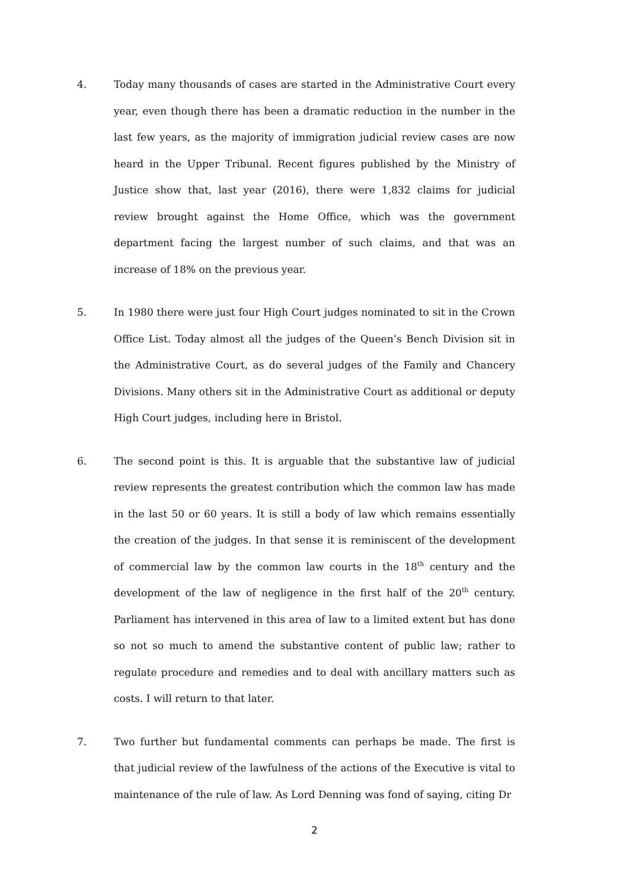4. Today many thousands of cases are started in the Administrative Court every year, even though there has been a dramatic reduction in the number in the last few years, as the majority of immigration judicial review cases are now heard in the Upper Tribunal. Recent figures published by the Ministry of Justice show that, last year (2016), there were 1,832 claims for judicial review brought against the Home Office, which was the government department facing the largest number of such claims, and that was an increase of 18% on the previous year.
5. In 1980 there were just four High Court judges nominated to sit in the Crown Office List. Today almost all the judges of the Queen’s Bench Division sit in the Administrative Court, as do several judges of the Family and Chancery Divisions. Many others sit in the Administrative Court as additional or deputy High Court judges, including here in Bristol.
6. The second point is this. It is arguable that the substantive law of judicial review represents the greatest contribution which the common law has made in the last 50 or 60 years. It is still a body of law which remains essentially the creation of the judges. In that sense it is reminiscent of the development of commercial law by the common law courts in the 18<sup>th</sup> century and the development of the law of negligence in the first half of the 20<sup>th</sup> century. Parliament has intervened in this area of law to a limited extent but has done so not so much to amend the substantive content of public law; rather to regulate procedure and remedies and to deal with ancillary matters such as costs. I will return to that later.
7. Two further but fundamental comments can perhaps be made. The first is that judicial review of the lawfulness of the actions of the Executive is vital to maintenance of the rule of law. As Lord Denning was fond of saying, citing Dr
2